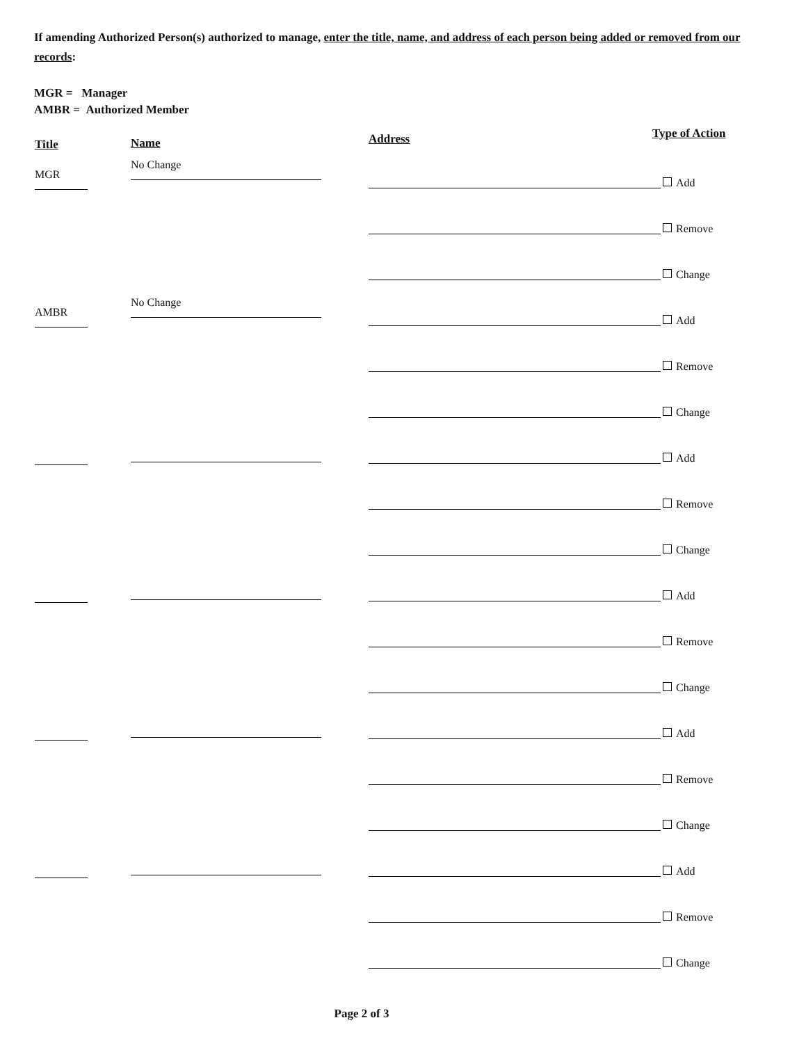If amending Authorized Person(s) authorized to manage, enter the title, name, and address of each person being added or removed from our records:
MGR = Manager
AMBR = Authorized Member
Title Name Address Type of Action
MGR
No Change
Add
Remove
Change
AMBR
No Change
Add
Remove
Change
Add
Remove
Change
Add
Remove
Change
Add
Remove
Change
Add
Remove
Change
Page 2 of 3